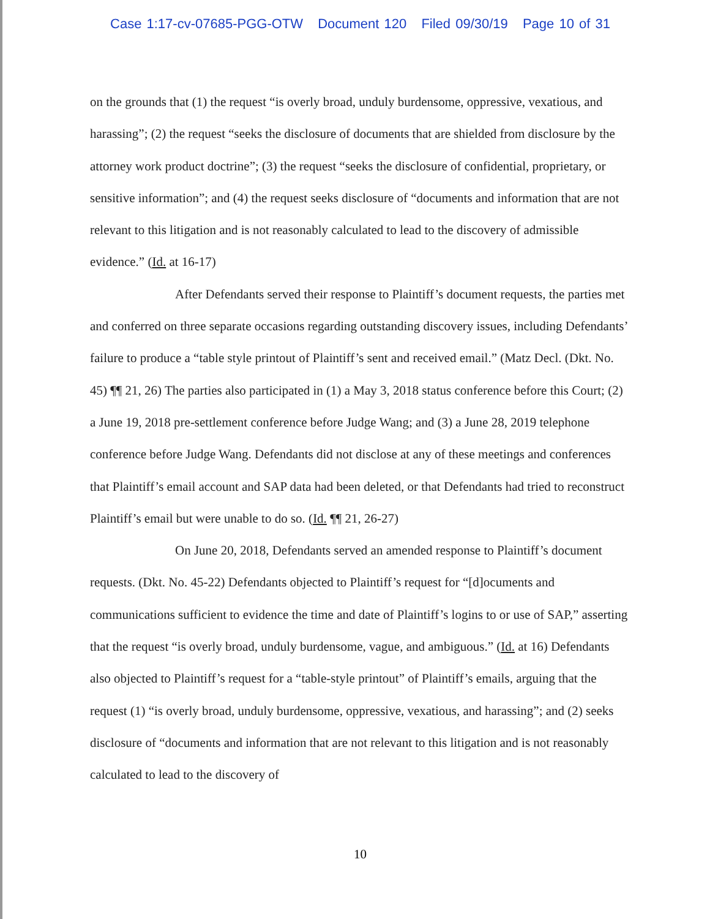Case 1:17-cv-07685-PGG-OTW Document 120 Filed 09/30/19 Page 10 of 31
on the grounds that (1) the request “is overly broad, unduly burdensome, oppressive, vexatious, and harassing”; (2) the request “seeks the disclosure of documents that are shielded from disclosure by the attorney work product doctrine”; (3) the request “seeks the disclosure of confidential, proprietary, or sensitive information”; and (4) the request seeks disclosure of “documents and information that are not relevant to this litigation and is not reasonably calculated to lead to the discovery of admissible evidence.” (Id. at 16-17)
After Defendants served their response to Plaintiff’s document requests, the parties met and conferred on three separate occasions regarding outstanding discovery issues, including Defendants’ failure to produce a “table style printout of Plaintiff’s sent and received email.” (Matz Decl. (Dkt. No. 45) ¶¶ 21, 26) The parties also participated in (1) a May 3, 2018 status conference before this Court; (2) a June 19, 2018 pre-settlement conference before Judge Wang; and (3) a June 28, 2019 telephone conference before Judge Wang. Defendants did not disclose at any of these meetings and conferences that Plaintiff’s email account and SAP data had been deleted, or that Defendants had tried to reconstruct Plaintiff’s email but were unable to do so. (Id. ¶¶ 21, 26-27)
On June 20, 2018, Defendants served an amended response to Plaintiff’s document requests. (Dkt. No. 45-22) Defendants objected to Plaintiff’s request for “[d]ocuments and communications sufficient to evidence the time and date of Plaintiff’s logins to or use of SAP,” asserting that the request “is overly broad, unduly burdensome, vague, and ambiguous.” (Id. at 16) Defendants also objected to Plaintiff’s request for a “table-style printout” of Plaintiff’s emails, arguing that the request (1) “is overly broad, unduly burdensome, oppressive, vexatious, and harassing”; and (2) seeks disclosure of “documents and information that are not relevant to this litigation and is not reasonably calculated to lead to the discovery of
10